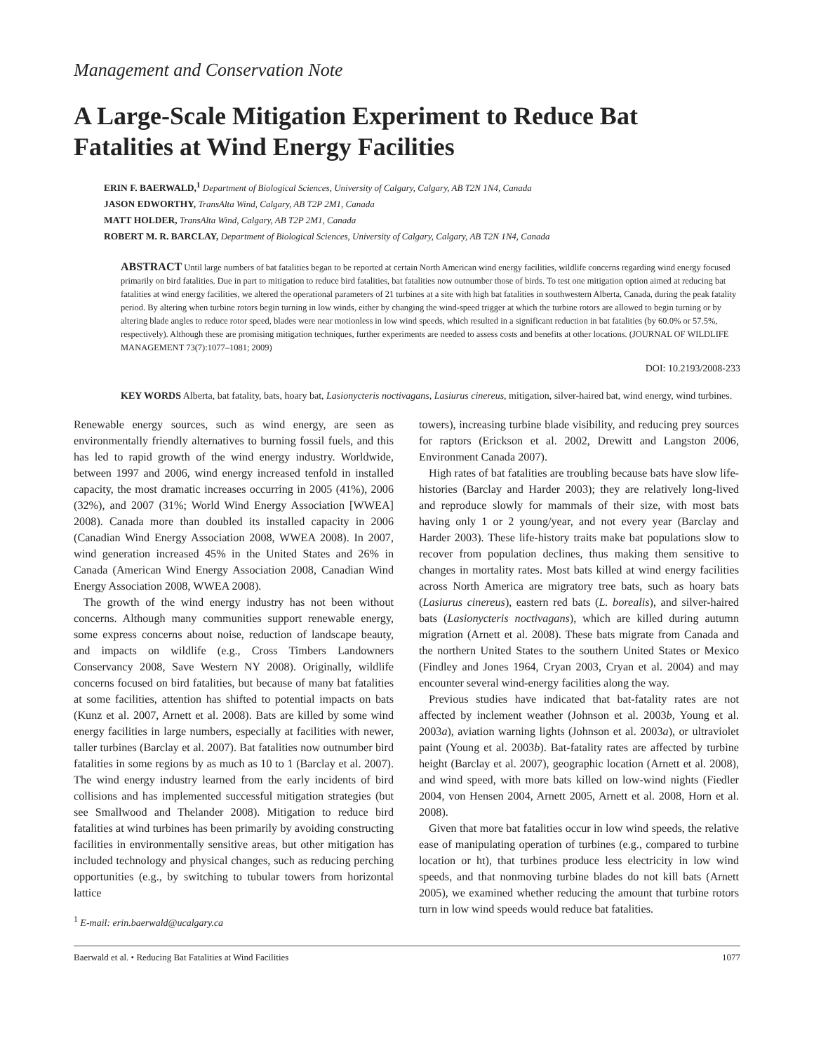Management and Conservation Note
A Large-Scale Mitigation Experiment to Reduce Bat Fatalities at Wind Energy Facilities
ERIN F. BAERWALD,<sup>1</sup> Department of Biological Sciences, University of Calgary, Calgary, AB T2N 1N4, Canada
JASON EDWORTHY, TransAlta Wind, Calgary, AB T2P 2M1, Canada
MATT HOLDER, TransAlta Wind, Calgary, AB T2P 2M1, Canada
ROBERT M. R. BARCLAY, Department of Biological Sciences, University of Calgary, Calgary, AB T2N 1N4, Canada
ABSTRACT Until large numbers of bat fatalities began to be reported at certain North American wind energy facilities, wildlife concerns regarding wind energy focused primarily on bird fatalities. Due in part to mitigation to reduce bird fatalities, bat fatalities now outnumber those of birds. To test one mitigation option aimed at reducing bat fatalities at wind energy facilities, we altered the operational parameters of 21 turbines at a site with high bat fatalities in southwestern Alberta, Canada, during the peak fatality period. By altering when turbine rotors begin turning in low winds, either by changing the wind-speed trigger at which the turbine rotors are allowed to begin turning or by altering blade angles to reduce rotor speed, blades were near motionless in low wind speeds, which resulted in a significant reduction in bat fatalities (by 60.0% or 57.5%, respectively). Although these are promising mitigation techniques, further experiments are needed to assess costs and benefits at other locations. (JOURNAL OF WILDLIFE MANAGEMENT 73(7):1077–1081; 2009)
DOI: 10.2193/2008-233
KEY WORDS Alberta, bat fatality, bats, hoary bat, Lasionycteris noctivagans, Lasiurus cinereus, mitigation, silver-haired bat, wind energy, wind turbines.
Renewable energy sources, such as wind energy, are seen as environmentally friendly alternatives to burning fossil fuels, and this has led to rapid growth of the wind energy industry. Worldwide, between 1997 and 2006, wind energy increased tenfold in installed capacity, the most dramatic increases occurring in 2005 (41%), 2006 (32%), and 2007 (31%; World Wind Energy Association [WWEA] 2008). Canada more than doubled its installed capacity in 2006 (Canadian Wind Energy Association 2008, WWEA 2008). In 2007, wind generation increased 45% in the United States and 26% in Canada (American Wind Energy Association 2008, Canadian Wind Energy Association 2008, WWEA 2008).
The growth of the wind energy industry has not been without concerns. Although many communities support renewable energy, some express concerns about noise, reduction of landscape beauty, and impacts on wildlife (e.g., Cross Timbers Landowners Conservancy 2008, Save Western NY 2008). Originally, wildlife concerns focused on bird fatalities, but because of many bat fatalities at some facilities, attention has shifted to potential impacts on bats (Kunz et al. 2007, Arnett et al. 2008). Bats are killed by some wind energy facilities in large numbers, especially at facilities with newer, taller turbines (Barclay et al. 2007). Bat fatalities now outnumber bird fatalities in some regions by as much as 10 to 1 (Barclay et al. 2007). The wind energy industry learned from the early incidents of bird collisions and has implemented successful mitigation strategies (but see Smallwood and Thelander 2008). Mitigation to reduce bird fatalities at wind turbines has been primarily by avoiding constructing facilities in environmentally sensitive areas, but other mitigation has included technology and physical changes, such as reducing perching opportunities (e.g., by switching to tubular towers from horizontal lattice
<sup>1</sup> E-mail: erin.baerwald@ucalgary.ca
towers), increasing turbine blade visibility, and reducing prey sources for raptors (Erickson et al. 2002, Drewitt and Langston 2006, Environment Canada 2007).
High rates of bat fatalities are troubling because bats have slow life-histories (Barclay and Harder 2003); they are relatively long-lived and reproduce slowly for mammals of their size, with most bats having only 1 or 2 young/year, and not every year (Barclay and Harder 2003). These life-history traits make bat populations slow to recover from population declines, thus making them sensitive to changes in mortality rates. Most bats killed at wind energy facilities across North America are migratory tree bats, such as hoary bats (Lasiurus cinereus), eastern red bats (L. borealis), and silver-haired bats (Lasionycteris noctivagans), which are killed during autumn migration (Arnett et al. 2008). These bats migrate from Canada and the northern United States to the southern United States or Mexico (Findley and Jones 1964, Cryan 2003, Cryan et al. 2004) and may encounter several wind-energy facilities along the way.
Previous studies have indicated that bat-fatality rates are not affected by inclement weather (Johnson et al. 2003b, Young et al. 2003a), aviation warning lights (Johnson et al. 2003a), or ultraviolet paint (Young et al. 2003b). Bat-fatality rates are affected by turbine height (Barclay et al. 2007), geographic location (Arnett et al. 2008), and wind speed, with more bats killed on low-wind nights (Fiedler 2004, von Hensen 2004, Arnett 2005, Arnett et al. 2008, Horn et al. 2008).
Given that more bat fatalities occur in low wind speeds, the relative ease of manipulating operation of turbines (e.g., compared to turbine location or ht), that turbines produce less electricity in low wind speeds, and that nonmoving turbine blades do not kill bats (Arnett 2005), we examined whether reducing the amount that turbine rotors turn in low wind speeds would reduce bat fatalities.
Baerwald et al. • Reducing Bat Fatalities at Wind Facilities 1077